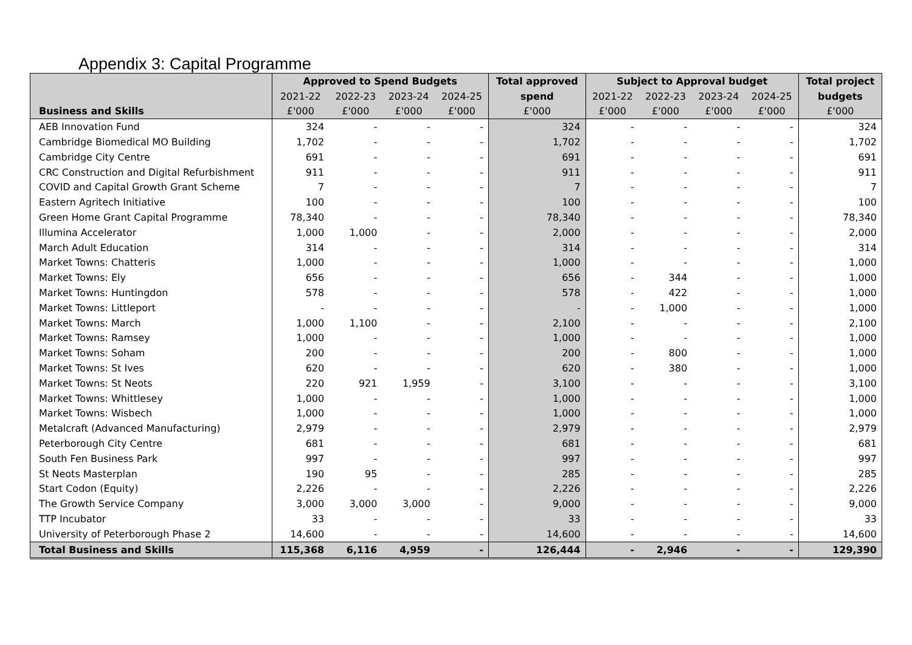Appendix 3: Capital Programme
| | Approved to Spend Budgets | | | | Total approved | Subject to Approval budget | | | | Total project |
| --- | --- | --- | --- | --- | --- | --- | --- | --- | --- | --- |
| | 2021-22 | 2022-23 | 2023-24 | 2024-25 | spend | 2021-22 | 2022-23 | 2023-24 | 2024-25 | budgets |
| Business and Skills | £'000 | £'000 | £'000 | £'000 | £'000 | £'000 | £'000 | £'000 | £'000 | £'000 |
| AEB Innovation Fund | 324 | - | - | - | 324 | - | - | - | - | 324 |
| Cambridge Biomedical MO Building | 1,702 | - | - | - | 1,702 | - | - | - | - | 1,702 |
| Cambridge City Centre | 691 | - | - | - | 691 | - | - | - | - | 691 |
| CRC Construction and Digital Refurbishment | 911 | - | - | - | 911 | - | - | - | - | 911 |
| COVID and Capital Growth Grant Scheme | 7 | - | - | - | 7 | - | - | - | - | 7 |
| Eastern Agritech Initiative | 100 | - | - | - | 100 | - | - | - | - | 100 |
| Green Home Grant Capital Programme | 78,340 | - | - | - | 78,340 | - | - | - | - | 78,340 |
| Illumina Accelerator | 1,000 | 1,000 | - | - | 2,000 | - | - | - | - | 2,000 |
| March Adult Education | 314 | - | - | - | 314 | - | - | - | - | 314 |
| Market Towns: Chatteris | 1,000 | - | - | - | 1,000 | - | - | - | - | 1,000 |
| Market Towns: Ely | 656 | - | - | - | 656 | - | 344 | - | - | 1,000 |
| Market Towns: Huntingdon | 578 | - | - | - | 578 | - | 422 | - | - | 1,000 |
| Market Towns: Littleport | - | - | - | - | - | - | 1,000 | - | - | 1,000 |
| Market Towns: March | 1,000 | 1,100 | - | - | 2,100 | - | - | - | - | 2,100 |
| Market Towns: Ramsey | 1,000 | - | - | - | 1,000 | - | - | - | - | 1,000 |
| Market Towns: Soham | 200 | - | - | - | 200 | - | 800 | - | - | 1,000 |
| Market Towns: St Ives | 620 | - | - | - | 620 | - | 380 | - | - | 1,000 |
| Market Towns: St Neots | 220 | 921 | 1,959 | - | 3,100 | - | - | - | - | 3,100 |
| Market Towns: Whittlesey | 1,000 | - | - | - | 1,000 | - | - | - | - | 1,000 |
| Market Towns: Wisbech | 1,000 | - | - | - | 1,000 | - | - | - | - | 1,000 |
| Metalcraft (Advanced Manufacturing) | 2,979 | - | - | - | 2,979 | - | - | - | - | 2,979 |
| Peterborough City Centre | 681 | - | - | - | 681 | - | - | - | - | 681 |
| South Fen Business Park | 997 | - | - | - | 997 | - | - | - | - | 997 |
| St Neots Masterplan | 190 | 95 | - | - | 285 | - | - | - | - | 285 |
| Start Codon (Equity) | 2,226 | - | - | - | 2,226 | - | - | - | - | 2,226 |
| The Growth Service Company | 3,000 | 3,000 | 3,000 | - | 9,000 | - | - | - | - | 9,000 |
| TTP Incubator | 33 | - | - | - | 33 | - | - | - | - | 33 |
| University of Peterborough Phase 2 | 14,600 | - | - | - | 14,600 | - | - | - | - | 14,600 |
| Total Business and Skills | 115,368 | 6,116 | 4,959 | - | 126,444 | - | 2,946 | - | - | 129,390 |